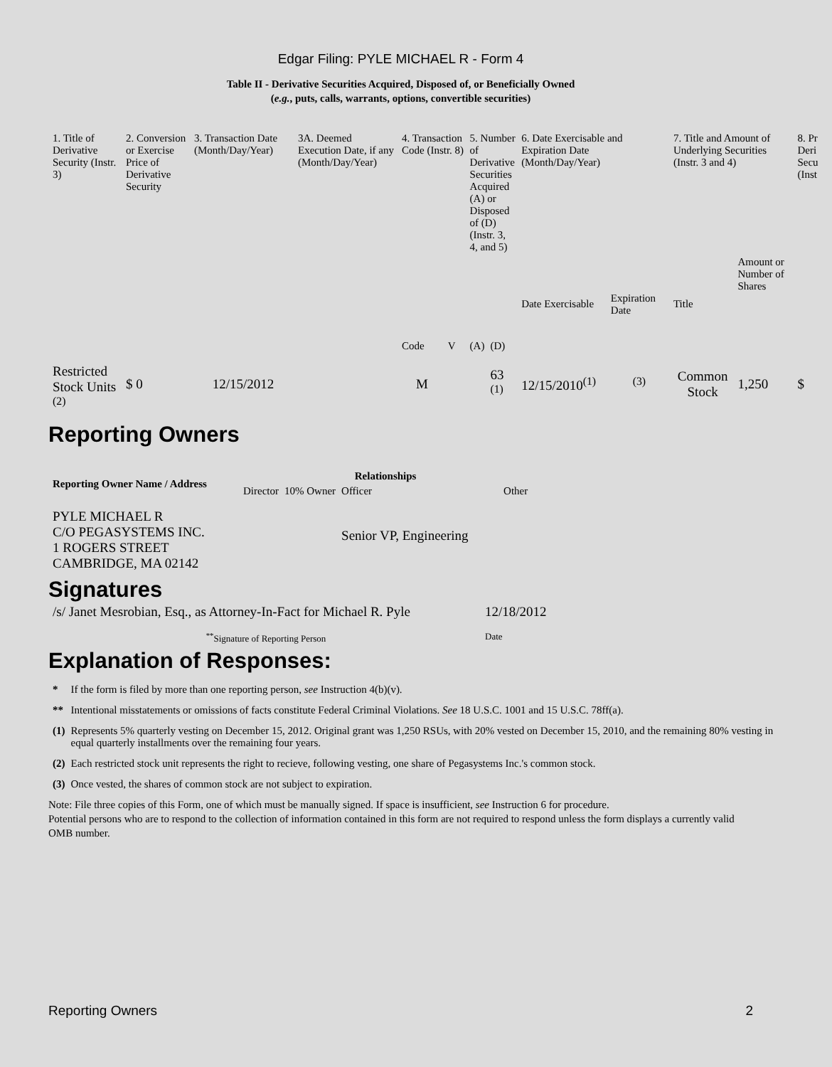Edgar Filing: PYLE MICHAEL R - Form 4
Table II - Derivative Securities Acquired, Disposed of, or Beneficially Owned
(e.g., puts, calls, warrants, options, convertible securities)
| 1. Title of Derivative Security (Instr. 3) | 2. Conversion or Exercise Price of Derivative Security | 3. Transaction Date (Month/Day/Year) | 3A. Deemed Execution Date, if any (Month/Day/Year) | 4. Transaction Code (Instr. 8) | | 5. Number of Derivative Securities Acquired (A) or Disposed of (D) (Instr. 3, 4, and 5) | | 6. Date Exercisable and Expiration Date (Month/Day/Year) | | 7. Title and Amount of Underlying Securities (Instr. 3 and 4) | | 8. Pr Deri Secu (Inst |
| --- | --- | --- | --- | --- | --- | --- | --- | --- | --- | --- | --- | --- |
| | | | | Code | V | (A) | (D) | Date Exercisable | Expiration Date | Title | Amount or Number of Shares | |
| Restricted Stock Units <sup>(2)</sup> | $ 0 | 12/15/2012 | | M | | | 63 <sup>(1)</sup> | 12/15/2010<sup>(1)</sup> | <sup>(3)</sup> | Common Stock | 1,250 | $ |
Reporting Owners
| Reporting Owner Name / Address | Relationships | | | |
| --- | --- | --- | --- | --- |
| | Director | 10% Owner | Officer | Other |
| PYLE MICHAEL R C/O PEGASYSTEMS INC. 1 ROGERS STREET CAMBRIDGE, MA 02142 | | | Senior VP, Engineering | |
Signatures
| /s/ Janet Mesrobian, Esq., as Attorney-In-Fact for Michael R. Pyle | 12/18/2012 |
| <sup>**</sup> Signature of Reporting Person | Date |
Explanation of Responses:
| * | If the form is filed by more than one reporting person, see Instruction 4(b)(v). |
| ** | Intentional misstatements or omissions of facts constitute Federal Criminal Violations. See 18 U.S.C. 1001 and 15 U.S.C. 78ff(a). |
| (1) | Represents 5% quarterly vesting on December 15, 2012. Original grant was 1,250 RSUs, with 20% vested on December 15, 2010, and the remaining 80% vesting in equal quarterly installments over the remaining four years. |
| (2) | Each restricted stock unit represents the right to recieve, following vesting, one share of Pegasystems Inc.'s common stock. |
| (3) | Once vested, the shares of common stock are not subject to expiration. |
Note: File three copies of this Form, one of which must be manually signed. If space is insufficient, see Instruction 6 for procedure.
Potential persons who are to respond to the collection of information contained in this form are not required to respond unless the form displays a currently valid OMB number.
Reporting Owners 2